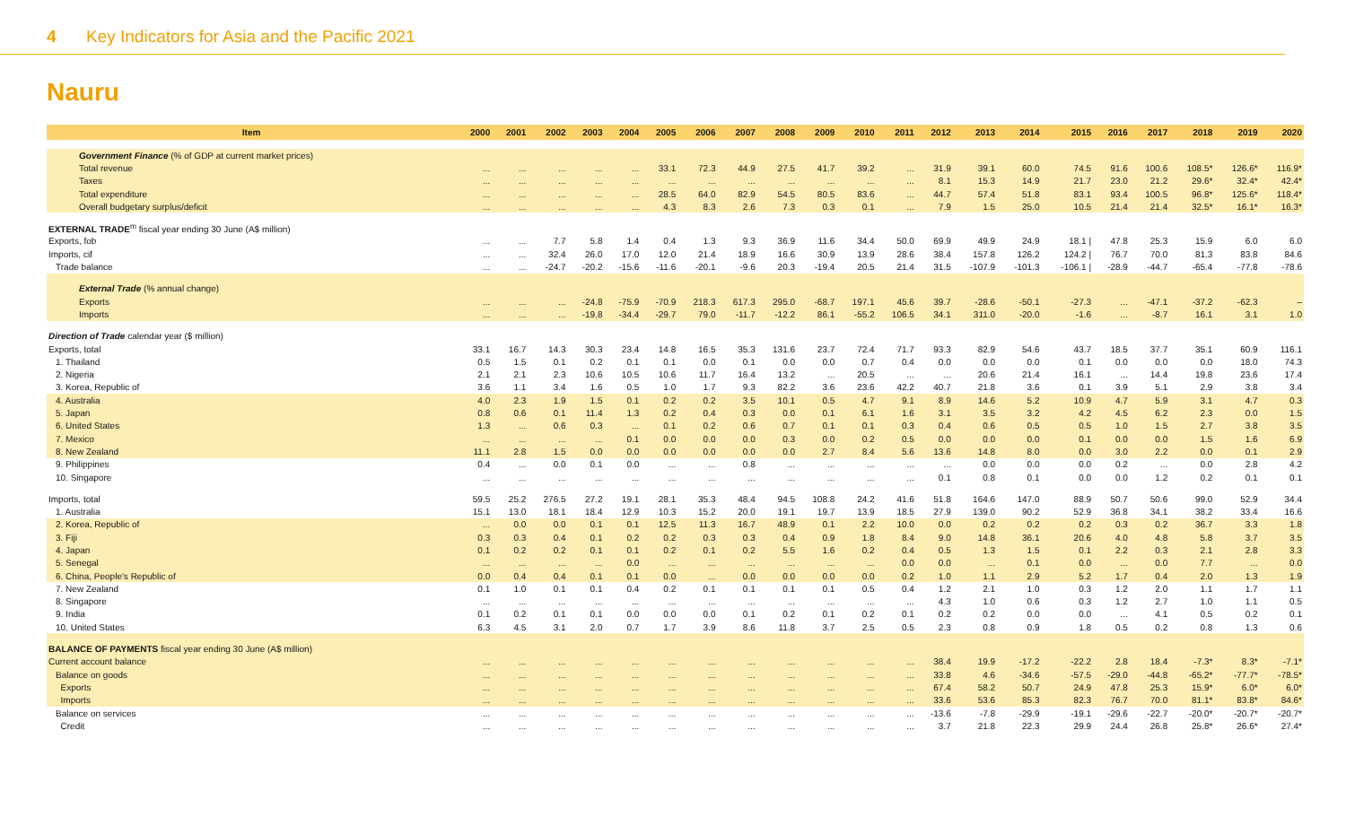4 Key Indicators for Asia and the Pacific 2021
Nauru
| Item | 2000 | 2001 | 2002 | 2003 | 2004 | 2005 | 2006 | 2007 | 2008 | 2009 | 2010 | 2011 | 2012 | 2013 | 2014 | 2015 | 2016 | 2017 | 2018 | 2019 | 2020 |
| --- | --- | --- | --- | --- | --- | --- | --- | --- | --- | --- | --- | --- | --- | --- | --- | --- | --- | --- | --- | --- | --- |
| Government Finance (% of GDP at current market prices) | | | | | | | | | | | | | | | | | | | | | |
| Total revenue | ... | ... | ... | ... | ... | 33.1 | 72.3 | 44.9 | 27.5 | 41.7 | 39.2 | ... | 31.9 | 39.1 | 60.0 | 74.5 | 91.6 | 100.6 | 108.5* | 126.6* | 116.9* |
| Taxes | ... | ... | ... | ... | ... | ... | ... | ... | ... | ... | ... | ... | 8.1 | 15.3 | 14.9 | 21.7 | 23.0 | 21.2 | 29.6* | 32.4* | 42.4* |
| Total expenditure | ... | ... | ... | ... | ... | 28.5 | 64.0 | 82.9 | 54.5 | 80.5 | 83.6 | ... | 44.7 | 57.4 | 51.8 | 83.1 | 93.4 | 100.5 | 96.8* | 125.6* | 118.4* |
| Overall budgetary surplus/deficit | ... | ... | ... | ... | ... | 4.3 | 8.3 | 2.6 | 7.3 | 0.3 | 0.1 | ... | 7.9 | 1.5 | 25.0 | 10.5 | 21.4 | 21.4 | 32.5* | 16.1* | 16.3* |
| EXTERNAL TRADE<sup>m</sup> fiscal year ending 30 June (A$ million) | | | | | | | | | | | | | | | | | | | | | |
| Exports, fob | ... | ... | 7.7 | 5.8 | 1.4 | 0.4 | 1.3 | 9.3 | 36.9 | 11.6 | 34.4 | 50.0 | 69.9 | 49.9 | 24.9 | 18.1 / | 47.8 | 25.3 | 15.9 | 6.0 | 6.0 |
| Imports, cif | ... | ... | 32.4 | 26.0 | 17.0 | 12.0 | 21.4 | 18.9 | 16.6 | 30.9 | 13.9 | 28.6 | 38.4 | 157.8 | 126.2 | 124.2 / | 76.7 | 70.0 | 81.3 | 83.8 | 84.6 |
| Trade balance | ... | ... | -24.7 | -20.2 | -15.6 | -11.6 | -20.1 | -9.6 | 20.3 | -19.4 | 20.5 | 21.4 | 31.5 | -107.9 | -101.3 | -106.1 / | -28.9 | -44.7 | -65.4 | -77.8 | -78.6 |
| External Trade (% annual change) | | | | | | | | | | | | | | | | | | | | | |
| Exports | ... | ... | ... | -24.8 | -75.9 | -70.9 | 218.3 | 617.3 | 295.0 | -68.7 | 197.1 | 45.6 | 39.7 | -28.6 | -50.1 | -27.3 | ... | -47.1 | -37.2 | -62.3 | – |
| Imports | ... | ... | ... | -19.8 | -34.4 | -29.7 | 79.0 | -11.7 | -12.2 | 86.1 | -55.2 | 106.5 | 34.1 | 311.0 | -20.0 | -1.6 | ... | -8.7 | 16.1 | 3.1 | 1.0 |
| Direction of Trade calendar year ($ million) | | | | | | | | | | | | | | | | | | | | | |
| Exports, total | 33.1 | 16.7 | 14.3 | 30.3 | 23.4 | 14.8 | 16.5 | 35.3 | 131.6 | 23.7 | 72.4 | 71.7 | 93.3 | 82.9 | 54.6 | 43.7 | 18.5 | 37.7 | 35.1 | 60.9 | 116.1 |
| 1. Thailand | 0.5 | 1.5 | 0.1 | 0.2 | 0.1 | 0.1 | 0.0 | 0.1 | 0.0 | 0.0 | 0.7 | 0.4 | 0.0 | 0.0 | 0.0 | 0.1 | 0.0 | 0.0 | 0.0 | 18.0 | 74.3 |
| 2. Nigeria | 2.1 | 2.1 | 2.3 | 10.6 | 10.5 | 10.6 | 11.7 | 16.4 | 13.2 | ... | 20.5 | ... | ... | 20.6 | 21.4 | 16.1 | ... | 14.4 | 19.8 | 23.6 | 17.4 |
| 3. Korea, Republic of | 3.6 | 1.1 | 3.4 | 1.6 | 0.5 | 1.0 | 1.7 | 9.3 | 82.2 | 3.6 | 23.6 | 42.2 | 40.7 | 21.8 | 3.6 | 0.1 | 3.9 | 5.1 | 2.9 | 3.8 | 3.4 |
| 4. Australia | 4.0 | 2.3 | 1.9 | 1.5 | 0.1 | 0.2 | 0.2 | 3.5 | 10.1 | 0.5 | 4.7 | 9.1 | 8.9 | 14.6 | 5.2 | 10.9 | 4.7 | 5.9 | 3.1 | 4.7 | 0.3 |
| 5. Japan | 0.8 | 0.6 | 0.1 | 11.4 | 1.3 | 0.2 | 0.4 | 0.3 | 0.0 | 0.1 | 6.1 | 1.6 | 3.1 | 3.5 | 3.2 | 4.2 | 4.5 | 6.2 | 2.3 | 0.0 | 1.5 |
| 6. United States | 1.3 | ... | 0.6 | 0.3 | ... | 0.1 | 0.2 | 0.6 | 0.7 | 0.1 | 0.1 | 0.3 | 0.4 | 0.6 | 0.5 | 0.5 | 1.0 | 1.5 | 2.7 | 3.8 | 3.5 |
| 7. Mexico | ... | ... | ... | ... | 0.1 | 0.0 | 0.0 | 0.0 | 0.3 | 0.0 | 0.2 | 0.5 | 0.0 | 0.0 | 0.0 | 0.1 | 0.0 | 0.0 | 1.5 | 1.6 | 6.9 |
| 8. New Zealand | 11.1 | 2.8 | 1.5 | 0.0 | 0.0 | 0.0 | 0.0 | 0.0 | 0.0 | 2.7 | 8.4 | 5.6 | 13.6 | 14.8 | 8.0 | 0.0 | 3.0 | 2.2 | 0.0 | 0.1 | 2.9 |
| 9. Philippines | 0.4 | ... | 0.0 | 0.1 | 0.0 | ... | ... | 0.8 | ... | ... | ... | ... | ... | 0.0 | 0.0 | 0.0 | 0.2 | ... | 0.0 | 2.8 | 4.2 |
| 10. Singapore | ... | ... | ... | ... | ... | ... | ... | ... | ... | ... | ... | ... | 0.1 | 0.8 | 0.1 | 0.0 | 0.0 | 1.2 | 0.2 | 0.1 | 0.1 |
| Imports, total | 59.5 | 25.2 | 276.5 | 27.2 | 19.1 | 28.1 | 35.3 | 48.4 | 94.5 | 108.8 | 24.2 | 41.6 | 51.8 | 164.6 | 147.0 | 88.9 | 50.7 | 50.6 | 99.0 | 52.9 | 34.4 |
| 1. Australia | 15.1 | 13.0 | 18.1 | 18.4 | 12.9 | 10.3 | 15.2 | 20.0 | 19.1 | 19.7 | 13.9 | 18.5 | 27.9 | 139.0 | 90.2 | 52.9 | 36.8 | 34.1 | 38.2 | 33.4 | 16.6 |
| 2. Korea, Republic of | ... | 0.0 | 0.0 | 0.1 | 0.1 | 12.5 | 11.3 | 16.7 | 48.9 | 0.1 | 2.2 | 10.0 | 0.0 | 0.2 | 0.2 | 0.2 | 0.3 | 0.2 | 36.7 | 3.3 | 1.8 |
| 3. Fiji | 0.3 | 0.3 | 0.4 | 0.1 | 0.2 | 0.2 | 0.3 | 0.3 | 0.4 | 0.9 | 1.8 | 8.4 | 9.0 | 14.8 | 36.1 | 20.6 | 4.0 | 4.8 | 5.8 | 3.7 | 3.5 |
| 4. Japan | 0.1 | 0.2 | 0.2 | 0.1 | 0.1 | 0.2 | 0.1 | 0.2 | 5.5 | 1.6 | 0.2 | 0.4 | 0.5 | 1.3 | 1.5 | 0.1 | 2.2 | 0.3 | 2.1 | 2.8 | 3.3 |
| 5. Senegal | ... | ... | ... | ... | 0.0 | ... | ... | ... | ... | ... | ... | 0.0 | 0.0 | ... | 0.1 | 0.0 | ... | 0.0 | 7.7 | ... | 0.0 |
| 6. China, People's Republic of | 0.0 | 0.4 | 0.4 | 0.1 | 0.1 | 0.0 | ... | 0.0 | 0.0 | 0.0 | 0.0 | 0.2 | 1.0 | 1.1 | 2.9 | 5.2 | 1.7 | 0.4 | 2.0 | 1.3 | 1.9 |
| 7. New Zealand | 0.1 | 1.0 | 0.1 | 0.1 | 0.4 | 0.2 | 0.1 | 0.1 | 0.1 | 0.1 | 0.5 | 0.4 | 1.2 | 2.1 | 1.0 | 0.3 | 1.2 | 2.0 | 1.1 | 1.7 | 1.1 |
| 8. Singapore | ... | ... | ... | ... | ... | ... | ... | ... | ... | ... | ... | ... | 4.3 | 1.0 | 0.6 | 0.3 | 1.2 | 2.7 | 1.0 | 1.1 | 0.5 |
| 9. India | 0.1 | 0.2 | 0.1 | 0.1 | 0.0 | 0.0 | 0.0 | 0.1 | 0.2 | 0.1 | 0.2 | 0.1 | 0.2 | 0.2 | 0.0 | 0.0 | ... | 4.1 | 0.5 | 0.2 | 0.1 |
| 10. United States | 6.3 | 4.5 | 3.1 | 2.0 | 0.7 | 1.7 | 3.9 | 8.6 | 11.8 | 3.7 | 2.5 | 0.5 | 2.3 | 0.8 | 0.9 | 1.8 | 0.5 | 0.2 | 0.8 | 1.3 | 0.6 |
| BALANCE OF PAYMENTS fiscal year ending 30 June (A$ million) | | | | | | | | | | | | | | | | | | | | | |
| Current account balance | ... | ... | ... | ... | ... | ... | ... | ... | ... | ... | ... | ... | 38.4 | 19.9 | -17.2 | -22.2 | 2.8 | 18.4 | -7.3* | 8.3* | -7.1* |
| Balance on goods | ... | ... | ... | ... | ... | ... | ... | ... | ... | ... | ... | ... | 33.8 | 4.6 | -34.6 | -57.5 | -29.0 | -44.8 | -65.2* | -77.7* | -78.5* |
| Exports | ... | ... | ... | ... | ... | ... | ... | ... | ... | ... | ... | ... | 67.4 | 58.2 | 50.7 | 24.9 | 47.8 | 25.3 | 15.9* | 6.0* | 6.0* |
| Imports | ... | ... | ... | ... | ... | ... | ... | ... | ... | ... | ... | ... | 33.6 | 53.6 | 85.3 | 82.3 | 76.7 | 70.0 | 81.1* | 83.8* | 84.6* |
| Balance on services | ... | ... | ... | ... | ... | ... | ... | ... | ... | ... | ... | ... | -13.6 | -7.8 | -29.9 | -19.1 | -29.6 | -22.7 | -20.0* | -20.7* | -20.7* |
| Credit | ... | ... | ... | ... | ... | ... | ... | ... | ... | ... | ... | ... | 3.7 | 21.8 | 22.3 | 29.9 | 24.4 | 26.8 | 25.8* | 26.6* | 27.4* |